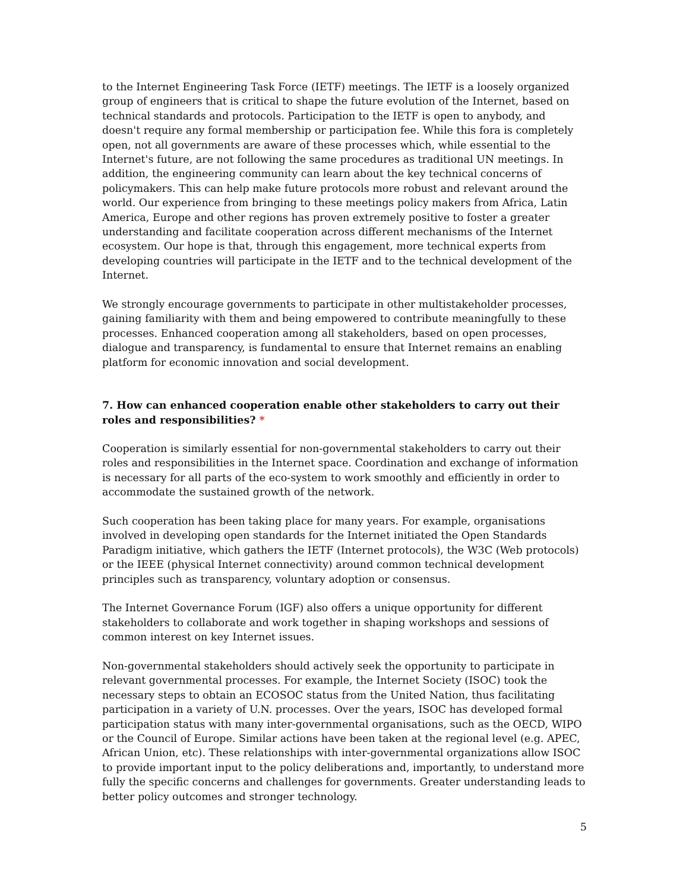to the Internet Engineering Task Force (IETF) meetings. The IETF is a loosely organized group of engineers that is critical to shape the future evolution of the Internet, based on technical standards and protocols. Participation to the IETF is open to anybody, and doesn't require any formal membership or participation fee. While this fora is completely open, not all governments are aware of these processes which, while essential to the Internet's future, are not following the same procedures as traditional UN meetings. In addition, the engineering community can learn about the key technical concerns of policymakers. This can help make future protocols more robust and relevant around the world. Our experience from bringing to these meetings policy makers from Africa, Latin America, Europe and other regions has proven extremely positive to foster a greater understanding and facilitate cooperation across different mechanisms of the Internet ecosystem. Our hope is that, through this engagement, more technical experts from developing countries will participate in the IETF and to the technical development of the Internet.
We strongly encourage governments to participate in other multistakeholder processes, gaining familiarity with them and being empowered to contribute meaningfully to these processes. Enhanced cooperation among all stakeholders, based on open processes, dialogue and transparency, is fundamental to ensure that Internet remains an enabling platform for economic innovation and social development.
7. How can enhanced cooperation enable other stakeholders to carry out their roles and responsibilities? *
Cooperation is similarly essential for non-governmental stakeholders to carry out their roles and responsibilities in the Internet space. Coordination and exchange of information is necessary for all parts of the eco-system to work smoothly and efficiently in order to accommodate the sustained growth of the network.
Such cooperation has been taking place for many years. For example, organisations involved in developing open standards for the Internet initiated the Open Standards Paradigm initiative, which gathers the IETF (Internet protocols), the W3C (Web protocols) or the IEEE (physical Internet connectivity) around common technical development principles such as transparency, voluntary adoption or consensus.
The Internet Governance Forum (IGF) also offers a unique opportunity for different stakeholders to collaborate and work together in shaping workshops and sessions of common interest on key Internet issues.
Non-governmental stakeholders should actively seek the opportunity to participate in relevant governmental processes. For example, the Internet Society (ISOC) took the necessary steps to obtain an ECOSOC status from the United Nation, thus facilitating participation in a variety of U.N. processes. Over the years, ISOC has developed formal participation status with many inter-governmental organisations, such as the OECD, WIPO or the Council of Europe. Similar actions have been taken at the regional level (e.g. APEC, African Union, etc). These relationships with inter-governmental organizations allow ISOC to provide important input to the policy deliberations and, importantly, to understand more fully the specific concerns and challenges for governments. Greater understanding leads to better policy outcomes and stronger technology.
5